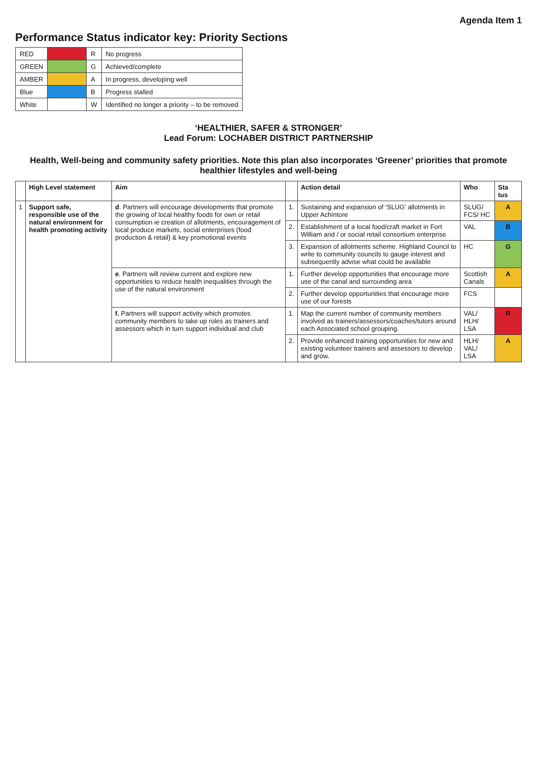Agenda Item 1
Performance Status indicator key: Priority Sections
| RED | | R | No progress |
| GREEN | | G | Achieved/complete |
| AMBER | | A | In progress, developing well |
| Blue | | B | Progress stalled |
| White | | W | Identified no longer a priority – to be removed |
‘HEALTHIER, SAFER & STRONGER’
Lead Forum: LOCHABER DISTRICT PARTNERSHIP
Health, Well-being and community safety priorities. Note this plan also incorporates ‘Greener’ priorities that promote healthier lifestyles and well-being
| | High Level statement | Aim | | Action detail | Who | Sta tus |
| --- | --- | --- | --- | --- | --- | --- |
| 1 | Support safe, responsible use of the natural environment for health promoting activity | d . Partners will encourage developments that promote the growing of local healthy foods for own or retail consumption ie creation of allotments, encouragement of local produce markets, social enterprises (food production & retail) & key promotional events | 1. | Sustaining and expansion of ‘SLUG’ allotments in Upper Achintore | SLUG/ FCS/ HC | A |
| | | | 2. | Establishment of a local food/craft market in Fort William and / or social retail consortium enterprise | VAL | B |
| | | | 3. | Expansion of allotments scheme. Highland Council to write to community councils to gauge interest and subsequently advise what could be available | HC | G |
| | | e . Partners will review current and explore new opportunities to reduce health inequalities through the use of the natural environment | 1. | Further develop opportunities that encourage more use of the canal and surrounding area | Scottish Canals | A |
| | | | 2. | Further develop opportunities that encourage more use of our forests | FCS | |
| | | f. Partners will support activity which promotes community members to take up roles as trainers and assessors which in turn support individual and club | 1. | Map the current number of community members involved as trainers/assessors/coaches/tutors around each Associated school grouping. | VAL/ HLH/ LSA | R |
| | | | 2. | Provide enhanced training opportunities for new and existing volunteer trainers and assessors to develop and grow. | HLH/ VAL/ LSA | A |